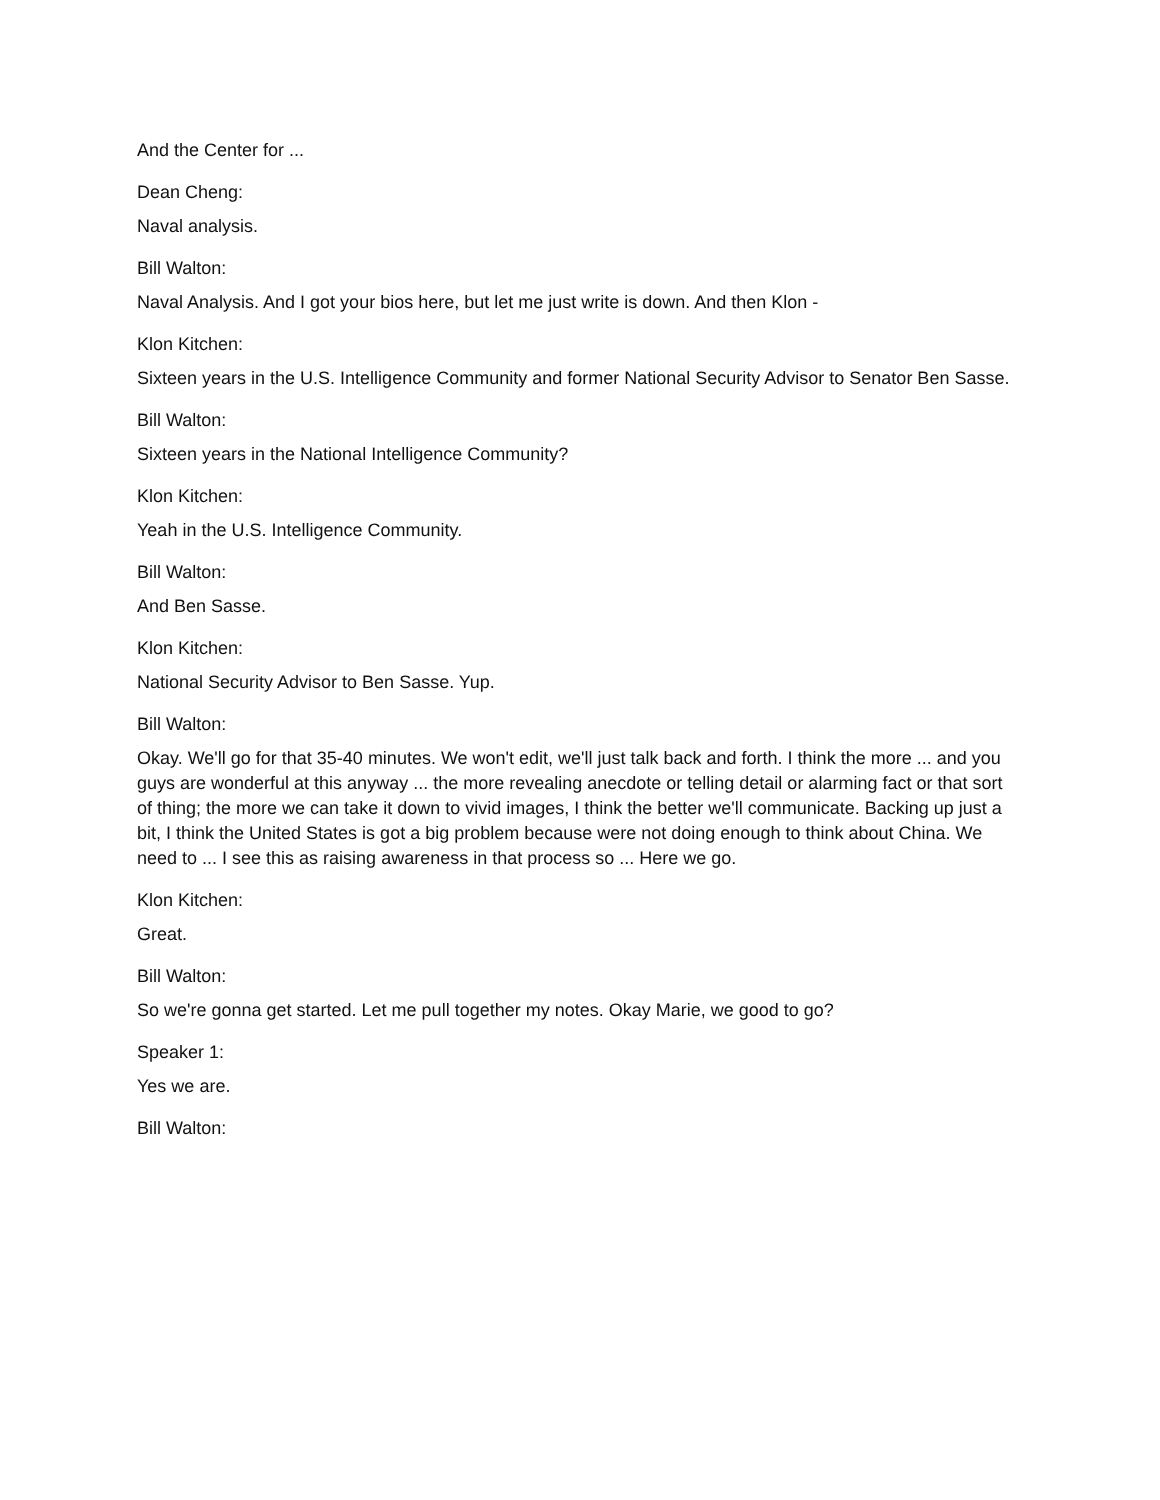And the Center for ...
Dean Cheng:
Naval analysis.
Bill Walton:
Naval Analysis. And I got your bios here, but let me just write is down. And then Klon -
Klon Kitchen:
Sixteen years in the U.S. Intelligence Community and former National Security Advisor to Senator Ben Sasse.
Bill Walton:
Sixteen years in the National Intelligence Community?
Klon Kitchen:
Yeah in the U.S. Intelligence Community.
Bill Walton:
And Ben Sasse.
Klon Kitchen:
National Security Advisor to Ben Sasse. Yup.
Bill Walton:
Okay. We'll go for that 35-40 minutes. We won't edit, we'll just talk back and forth. I think the more ... and you guys are wonderful at this anyway ... the more revealing anecdote or telling detail or alarming fact or that sort of thing; the more we can take it down to vivid images, I think the better we'll communicate. Backing up just a bit, I think the United States is got a big problem because were not doing enough to think about China. We need to ... I see this as raising awareness in that process so ... Here we go.
Klon Kitchen:
Great.
Bill Walton:
So we're gonna get started. Let me pull together my notes. Okay Marie, we good to go?
Speaker 1:
Yes we are.
Bill Walton: